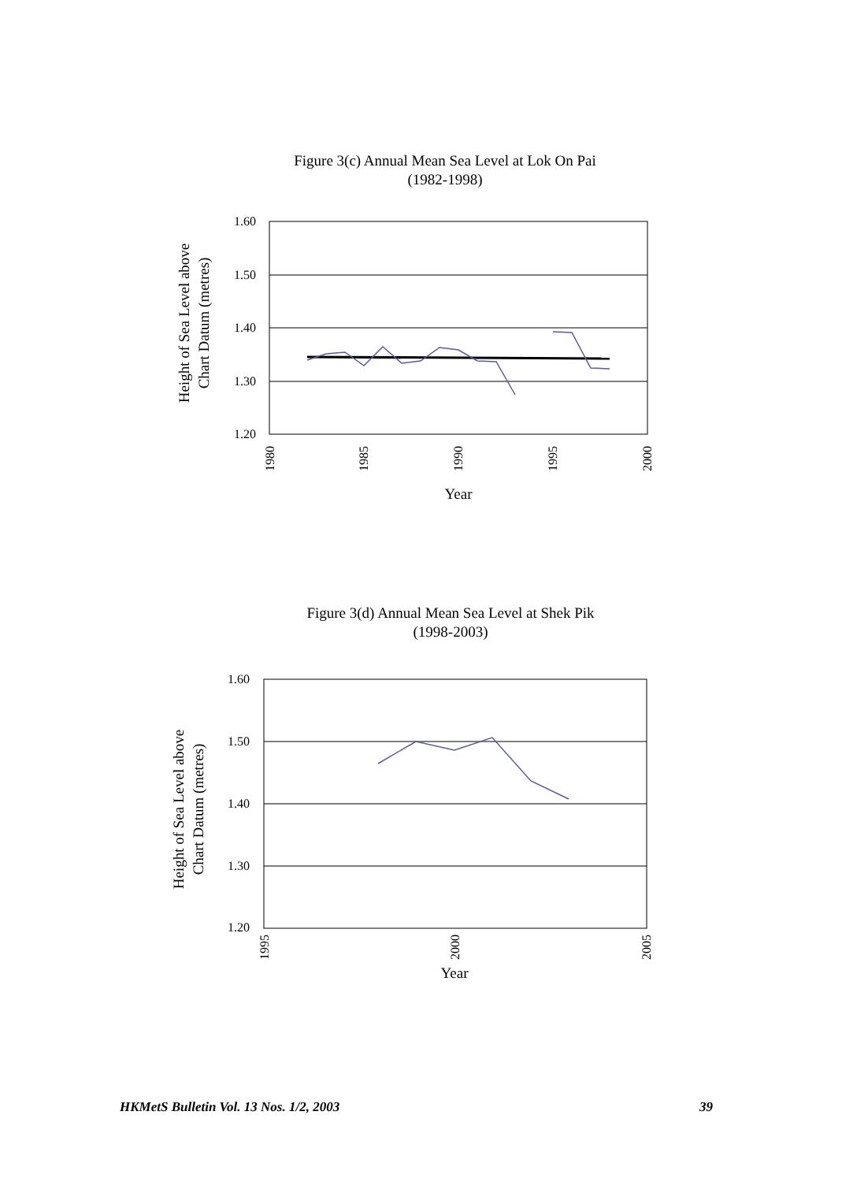Figure 3(c) Annual Mean Sea Level at Lok On Pai
(1982-1998)
1.60
1.50
1.40
1.30
1.20
1980
1985
1990
1995
2000
Year
Height of Sea Level above
Chart Datum (metres)
Figure 3(d) Annual Mean Sea Level at Shek Pik
(1998-2003)
1.60
1.50
1.40
1.30
1.20
1995
2000
2005
Year
Height of Sea Level above
Chart Datum (metres)
HKMetS Bulletin Vol. 13 Nos. 1/2, 2003
39